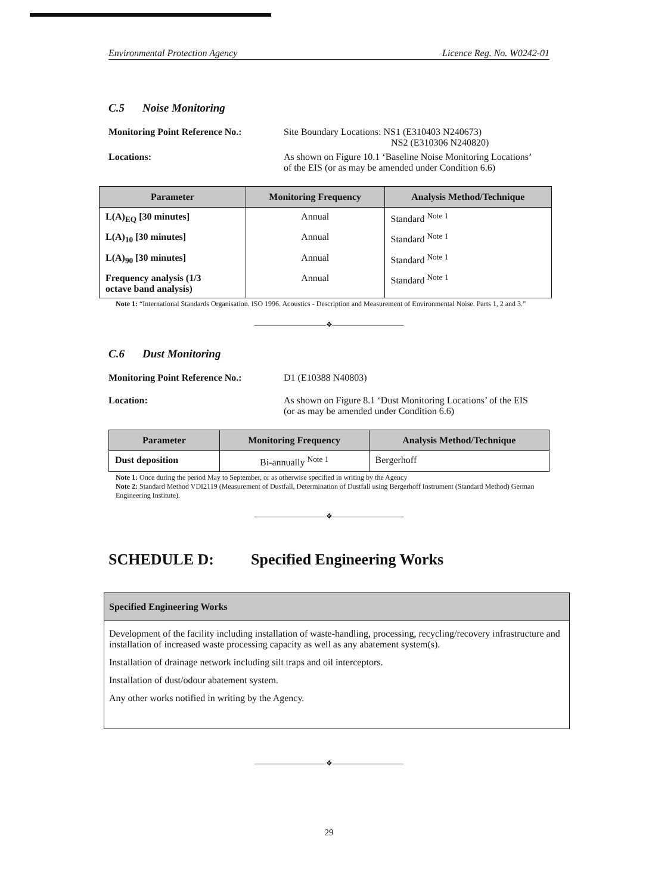Environmental Protection Agency Licence Reg. No. W0242-01
C.5 Noise Monitoring
Monitoring Point Reference No.:
Site Boundary Locations: NS1 (E310403 N240673)
NS2 (E310306 N240820)
Locations: As shown on Figure 10.1 ‘Baseline Noise Monitoring Locations’
of the EIS (or as may be amended under Condition 6.6)
| Parameter | Monitoring Frequency | Analysis Method/Technique |
| --- | --- | --- |
| L(A)<sub>EQ</sub> [30 minutes] | Annual | Standard <sup>Note 1</sup> |
| L(A)<sub>10</sub> [30 minutes] | Annual | Standard <sup>Note 1</sup> |
| L(A)<sub>90</sub> [30 minutes] | Annual | Standard <sup>Note 1</sup> |
| Frequency analysis (1/3 octave band analysis) | Annual | Standard <sup>Note 1</sup> |
Note 1: “International Standards Organisation. ISO 1996. Acoustics - Description and Measurement of Environmental Noise. Parts 1, 2 and 3.”
——————————❖——————————
C.6 Dust Monitoring
Monitoring Point Reference No.:
D1 (E10388 N40803)
Location: As shown on Figure 8.1 ‘Dust Monitoring Locations’ of the EIS
(or as may be amended under Condition 6.6)
| Parameter | Monitoring Frequency | Analysis Method/Technique |
| --- | --- | --- |
| Dust deposition | Bi-annually <sup>Note 1</sup> | Bergerhoff |
Note 1: Once during the period May to September, or as otherwise specified in writing by the Agency
Note 2: Standard Method VDI2119 (Measurement of Dustfall, Determination of Dustfall using Bergerhoff Instrument (Standard Method) German Engineering Institute).
——————————❖——————————
SCHEDULE D: Specified Engineering Works
Specified Engineering Works
Development of the facility including installation of waste-handling, processing, recycling/recovery infrastructure and installation of increased waste processing capacity as well as any abatement system(s).
Installation of drainage network including silt traps and oil interceptors.
Installation of dust/odour abatement system.
Any other works notified in writing by the Agency.
——————————❖——————————
29